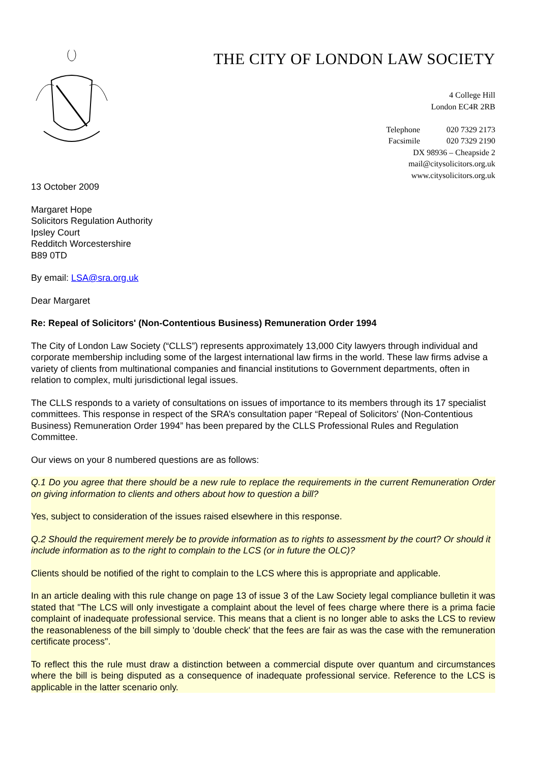THE CITY OF LONDON LAW SOCIETY
4 College Hill
London EC4R 2RB
Telephone 020 7329 2173
Facsimile 020 7329 2190
DX 98936 – Cheapside 2
mail@citysolicitors.org.uk
www.citysolicitors.org.uk
13 October 2009
Margaret Hope
Solicitors Regulation Authority
Ipsley Court
Redditch Worcestershire
B89 0TD
By email: LSA@sra.org.uk
Dear Margaret
Re: Repeal of Solicitors' (Non-Contentious Business) Remuneration Order 1994
The City of London Law Society (“CLLS”) represents approximately 13,000 City lawyers through individual and corporate membership including some of the largest international law firms in the world. These law firms advise a variety of clients from multinational companies and financial institutions to Government departments, often in relation to complex, multi jurisdictional legal issues.
The CLLS responds to a variety of consultations on issues of importance to its members through its 17 specialist committees. This response in respect of the SRA’s consultation paper “Repeal of Solicitors' (Non-Contentious Business) Remuneration Order 1994” has been prepared by the CLLS Professional Rules and Regulation Committee.
Our views on your 8 numbered questions are as follows:
Q.1 Do you agree that there should be a new rule to replace the requirements in the current Remuneration Order on giving information to clients and others about how to question a bill?
Yes, subject to consideration of the issues raised elsewhere in this response.
Q.2 Should the requirement merely be to provide information as to rights to assessment by the court? Or should it include information as to the right to complain to the LCS (or in future the OLC)?
Clients should be notified of the right to complain to the LCS where this is appropriate and applicable.
In an article dealing with this rule change on page 13 of issue 3 of the Law Society legal compliance bulletin it was stated that "The LCS will only investigate a complaint about the level of fees charge where there is a prima facie complaint of inadequate professional service. This means that a client is no longer able to asks the LCS to review the reasonableness of the bill simply to 'double check' that the fees are fair as was the case with the remuneration certificate process".
To reflect this the rule must draw a distinction between a commercial dispute over quantum and circumstances where the bill is being disputed as a consequence of inadequate professional service. Reference to the LCS is applicable in the latter scenario only.